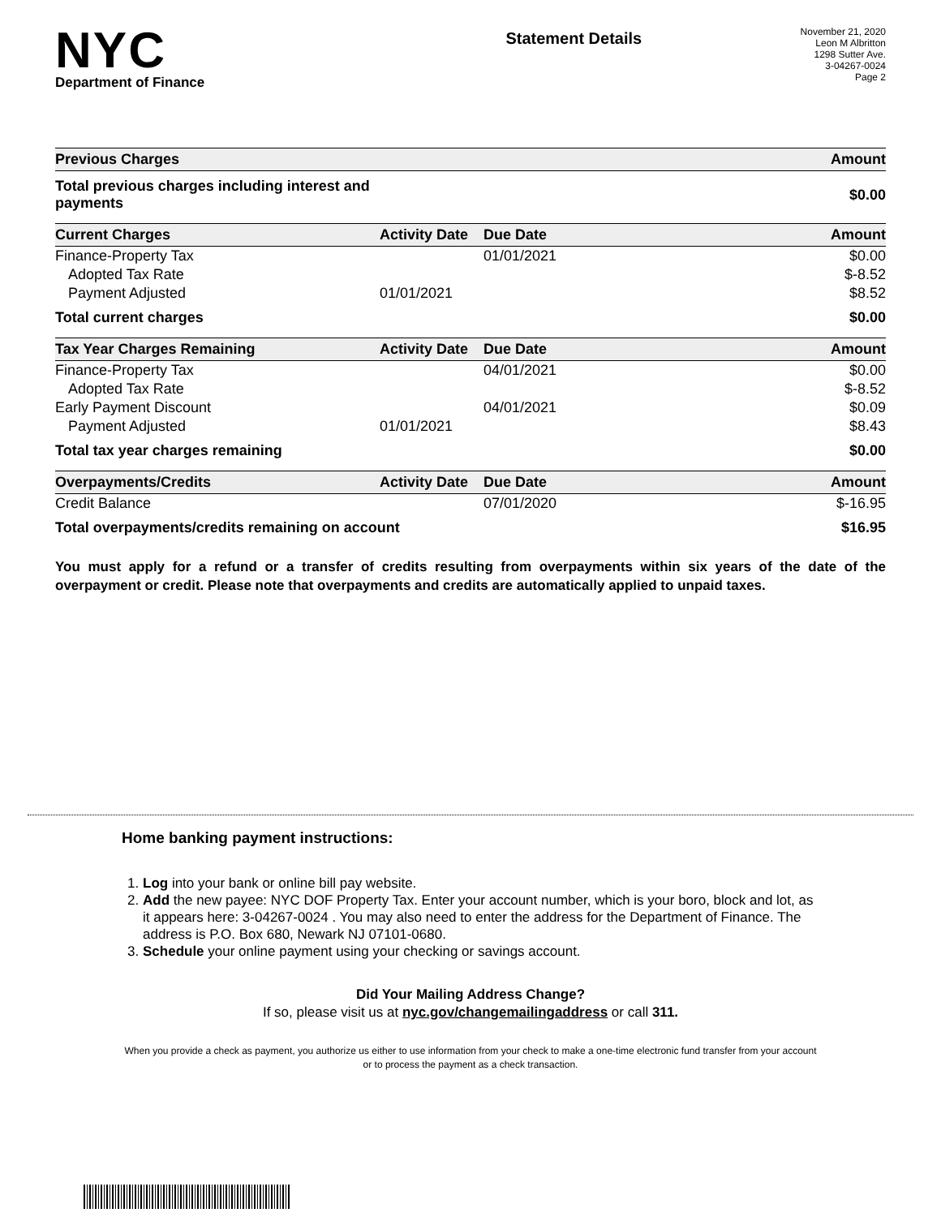NYC
Department of Finance
Statement Details
November 21, 2020
Leon M Albritton
1298 Sutter Ave.
3-04267-0024
Page 2
| Previous Charges | | | Amount |
| --- | --- | --- | --- |
| Total previous charges including interest and payments | | | $0.00 |
| Current Charges | Activity Date | Due Date | Amount |
| Finance-Property Tax | | 01/01/2021 | $0.00 |
| Adopted Tax Rate | | | $-8.52 |
| Payment Adjusted | 01/01/2021 | | $8.52 |
| Total current charges | | | $0.00 |
| Tax Year Charges Remaining | Activity Date | Due Date | Amount |
| Finance-Property Tax | | 04/01/2021 | $0.00 |
| Adopted Tax Rate | | | $-8.52 |
| Early Payment Discount | | 04/01/2021 | $0.09 |
| Payment Adjusted | 01/01/2021 | | $8.43 |
| Total tax year charges remaining | | | $0.00 |
| Overpayments/Credits | Activity Date | Due Date | Amount |
| Credit Balance | | 07/01/2020 | $-16.95 |
| Total overpayments/credits remaining on account | | | $16.95 |
You must apply for a refund or a transfer of credits resulting from overpayments within six years of the date of the overpayment or credit. Please note that overpayments and credits are automatically applied to unpaid taxes.
Home banking payment instructions:
1. Log into your bank or online bill pay website.
2. Add the new payee: NYC DOF Property Tax. Enter your account number, which is your boro, block and lot, as it appears here: 3-04267-0024 . You may also need to enter the address for the Department of Finance. The address is P.O. Box 680, Newark NJ 07101-0680.
3. Schedule your online payment using your checking or savings account.
Did Your Mailing Address Change?
If so, please visit us at nyc.gov/changemailingaddress or call 311.
When you provide a check as payment, you authorize us either to use information from your check to make a one-time electronic fund transfer from your account or to process the payment as a check transaction.